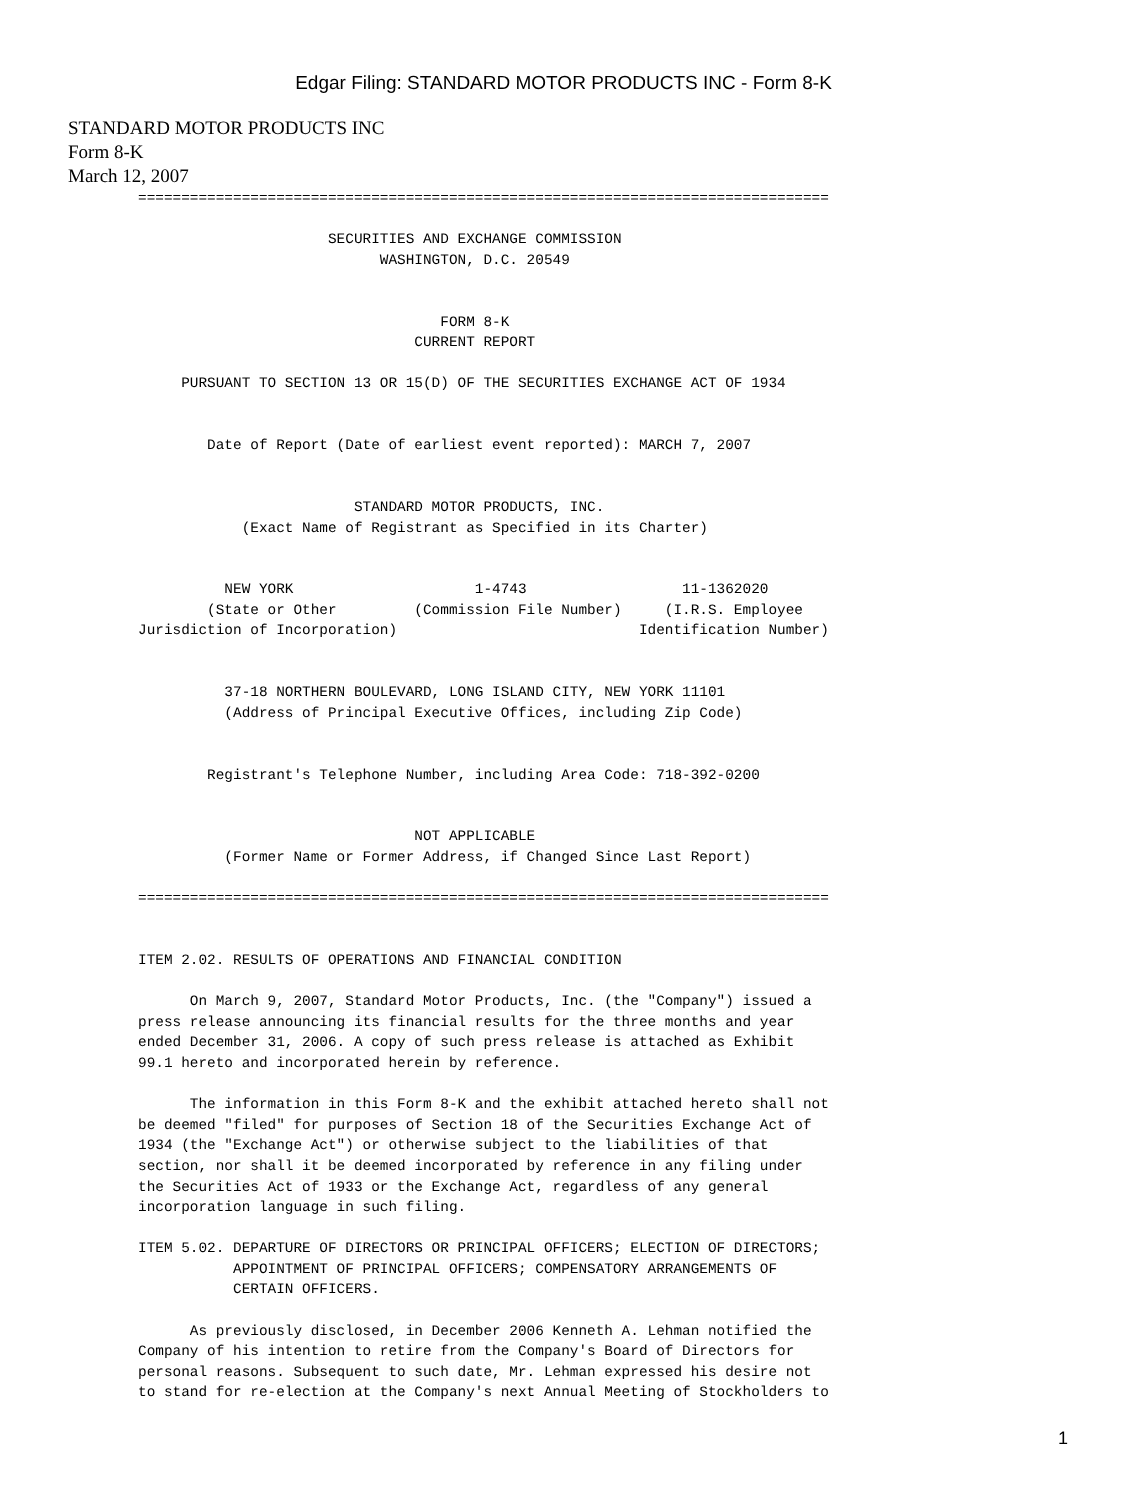Edgar Filing: STANDARD MOTOR PRODUCTS INC - Form 8-K
STANDARD MOTOR PRODUCTS INC
Form 8-K
March 12, 2007
================================================================================

                      SECURITIES AND EXCHANGE COMMISSION
                            WASHINGTON, D.C. 20549


                                   FORM 8-K
                                CURRENT REPORT

     PURSUANT TO SECTION 13 OR 15(D) OF THE SECURITIES EXCHANGE ACT OF 1934


        Date of Report (Date of earliest event reported): MARCH 7, 2007


                         STANDARD MOTOR PRODUCTS, INC.
            (Exact Name of Registrant as Specified in its Charter)


          NEW YORK                     1-4743                  11-1362020
        (State or Other         (Commission File Number)     (I.R.S. Employee
Jurisdiction of Incorporation)                            Identification Number)


          37-18 NORTHERN BOULEVARD, LONG ISLAND CITY, NEW YORK 11101
          (Address of Principal Executive Offices, including Zip Code)


        Registrant's Telephone Number, including Area Code: 718-392-0200


                                NOT APPLICABLE
          (Former Name or Former Address, if Changed Since Last Report)

================================================================================


ITEM 2.02. RESULTS OF OPERATIONS AND FINANCIAL CONDITION

      On March 9, 2007, Standard Motor Products, Inc. (the "Company") issued a
press release announcing its financial results for the three months and year
ended December 31, 2006. A copy of such press release is attached as Exhibit
99.1 hereto and incorporated herein by reference.

      The information in this Form 8-K and the exhibit attached hereto shall not
be deemed "filed" for purposes of Section 18 of the Securities Exchange Act of
1934 (the "Exchange Act") or otherwise subject to the liabilities of that
section, nor shall it be deemed incorporated by reference in any filing under
the Securities Act of 1933 or the Exchange Act, regardless of any general
incorporation language in such filing.

ITEM 5.02. DEPARTURE OF DIRECTORS OR PRINCIPAL OFFICERS; ELECTION OF DIRECTORS;
           APPOINTMENT OF PRINCIPAL OFFICERS; COMPENSATORY ARRANGEMENTS OF
           CERTAIN OFFICERS.

      As previously disclosed, in December 2006 Kenneth A. Lehman notified the
Company of his intention to retire from the Company's Board of Directors for
personal reasons. Subsequent to such date, Mr. Lehman expressed his desire not
to stand for re-election at the Company's next Annual Meeting of Stockholders to
1